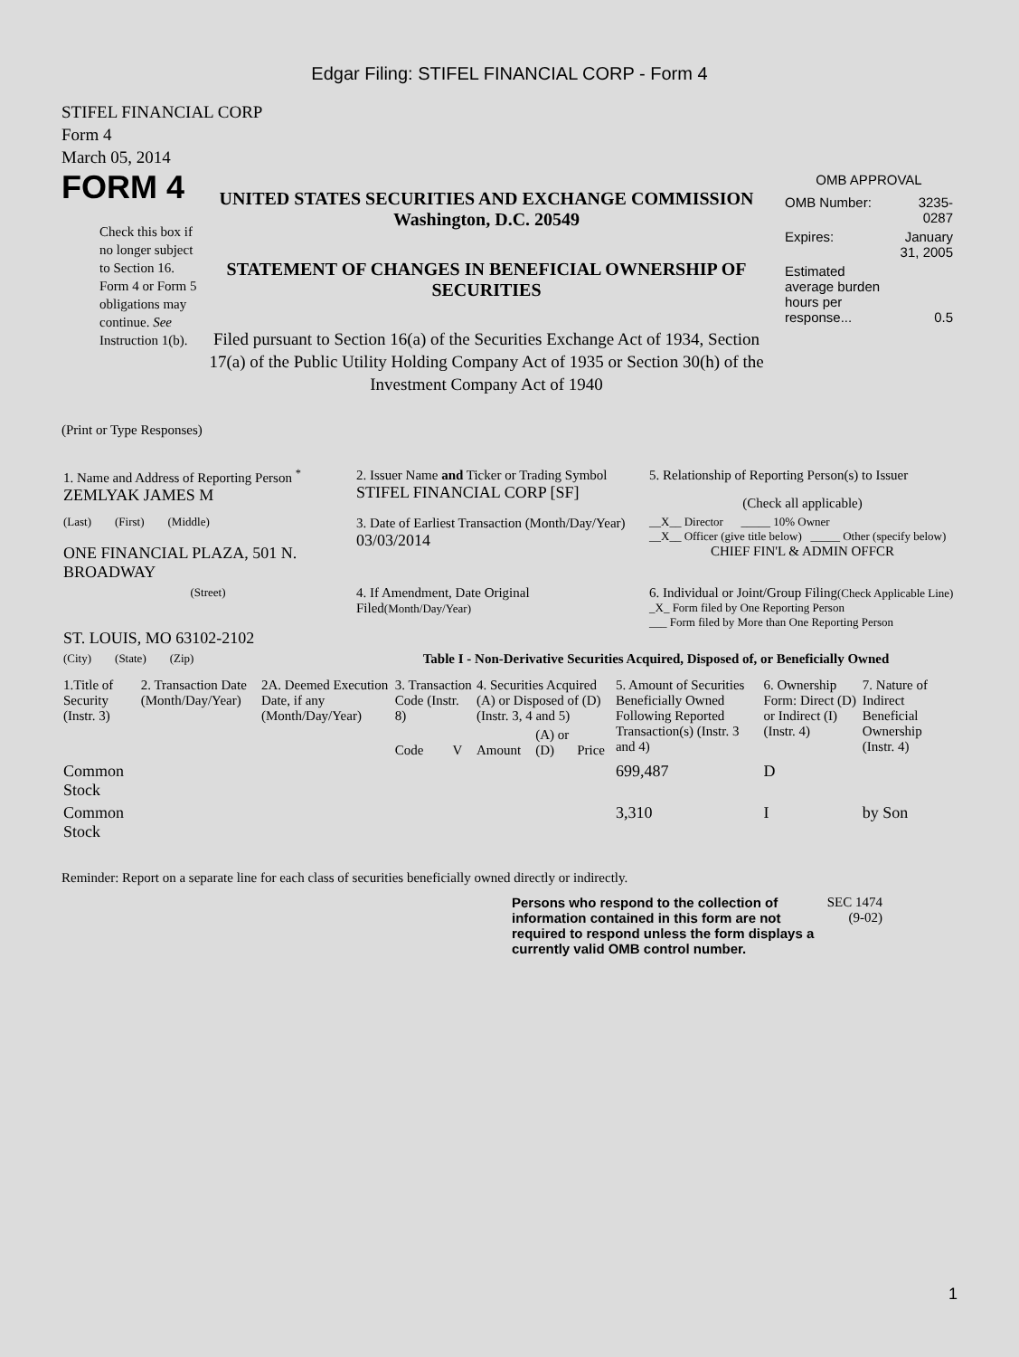Edgar Filing: STIFEL FINANCIAL CORP - Form 4
STIFEL FINANCIAL CORP
Form 4
March 05, 2014
FORM 4
Check this box if no longer subject to Section 16. Form 4 or Form 5 obligations may continue. See Instruction 1(b).
UNITED STATES SECURITIES AND EXCHANGE COMMISSION
Washington, D.C. 20549
STATEMENT OF CHANGES IN BENEFICIAL OWNERSHIP OF SECURITIES
Filed pursuant to Section 16(a) of the Securities Exchange Act of 1934, Section 17(a) of the Public Utility Holding Company Act of 1935 or Section 30(h) of the Investment Company Act of 1940
OMB APPROVAL
| OMB Number: | 3235-0287 |
| Expires: | January 31, 2005 |
| Estimated average burden hours per response... | 0.5 |
(Print or Type Responses)
| 1. Name and Address of Reporting Person <sup>*</sup> ZEMLYAK JAMES M | 2. Issuer Name and Ticker or Trading Symbol STIFEL FINANCIAL CORP [SF] | 5. Relationship of Reporting Person(s) to Issuer (Check all applicable) |
| (Last) (First) (Middle) ONE FINANCIAL PLAZA, 501 N. BROADWAY | 3. Date of Earliest Transaction (Month/Day/Year) 03/03/2014 | __X__ Director _____ 10% Owner __X__ Officer (give title below) _____ Other (specify below) CHIEF FIN'L & ADMIN OFFCR |
| (Street) ST. LOUIS, MO 63102-2102 | 4. If Amendment, Date Original Filed (Month/Day/Year) | 6. Individual or Joint/Group Filing (Check Applicable Line) _X_ Form filed by One Reporting Person ___ Form filed by More than One Reporting Person |
| (City) (State) (Zip) | Table I - Non-Derivative Securities Acquired, Disposed of, or Beneficially Owned | |
| 1.Title of Security (Instr. 3) | 2. Transaction Date (Month/Day/Year) | 2A. Deemed Execution Date, if any (Month/Day/Year) | 3. Transaction Code (Instr. 8) | | 4. Securities Acquired (A) or Disposed of (D) (Instr. 3, 4 and 5) | | | 5. Amount of Securities Beneficially Owned Following Reported Transaction(s) (Instr. 3 and 4) | 6. Ownership Form: Direct (D) or Indirect (I) (Instr. 4) | 7. Nature of Indirect Beneficial Ownership (Instr. 4) |
| --- | --- | --- | --- | --- | --- | --- | --- | --- | --- | --- |
| | | | Code | V | Amount | (A) or (D) | Price | | | |
| Common Stock | | | | | | | | 699,487 | D | |
| Common Stock | | | | | | | | 3,310 | I | by Son |
Reminder: Report on a separate line for each class of securities beneficially owned directly or indirectly.
Persons who respond to the collection of information contained in this form are not required to respond unless the form displays a currently valid OMB control number.
SEC 1474 (9-02)
1